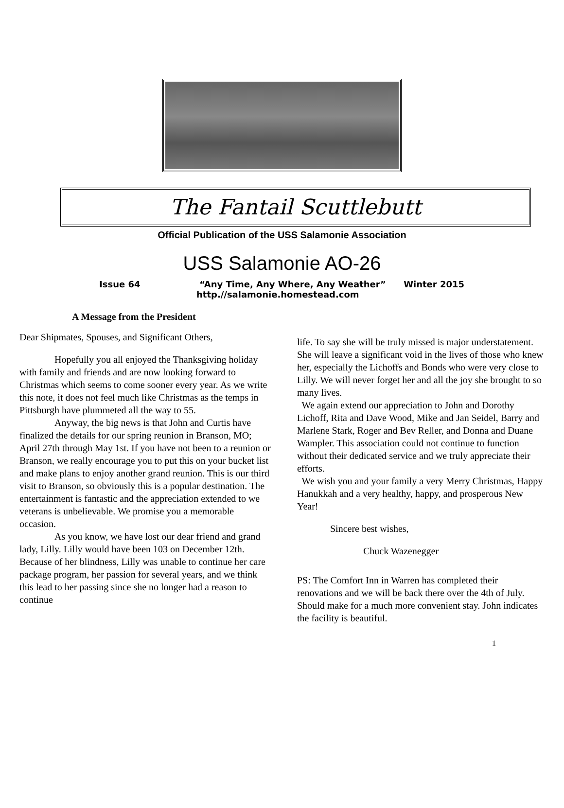The Fantail Scuttlebutt
Official Publication of the USS Salamonie Association
USS Salamonie AO-26
Issue 64 “Any Time, Any Where, Any Weather” Winter 2015
http.//salamonie.homestead.com
A Message from the President
Dear Shipmates, Spouses, and Significant Others,
Hopefully you all enjoyed the Thanksgiving holiday with family and friends and are now looking forward to Christmas which seems to come sooner every year. As we write this note, it does not feel much like Christmas as the temps in Pittsburgh have plummeted all the way to 55.
Anyway, the big news is that John and Curtis have finalized the details for our spring reunion in Branson, MO; April 27th through May 1st. If you have not been to a reunion or Branson, we really encourage you to put this on your bucket list and make plans to enjoy another grand reunion. This is our third visit to Branson, so obviously this is a popular destination. The entertainment is fantastic and the appreciation extended to we veterans is unbelievable. We promise you a memorable occasion.
As you know, we have lost our dear friend and grand lady, Lilly. Lilly would have been 103 on December 12th. Because of her blindness, Lilly was unable to continue her care package program, her passion for several years, and we think this lead to her passing since she no longer had a reason to continue
life. To say she will be truly missed is major understatement. She will leave a significant void in the lives of those who knew her, especially the Lichoffs and Bonds who were very close to Lilly. We will never forget her and all the joy she brought to so many lives.
We again extend our appreciation to John and Dorothy Lichoff, Rita and Dave Wood, Mike and Jan Seidel, Barry and Marlene Stark, Roger and Bev Reller, and Donna and Duane Wampler. This association could not continue to function without their dedicated service and we truly appreciate their efforts.
We wish you and your family a very Merry Christmas, Happy Hanukkah and a very healthy, happy, and prosperous New Year!
Sincere best wishes,
Chuck Wazenegger
PS: The Comfort Inn in Warren has completed their renovations and we will be back there over the 4th of July. Should make for a much more convenient stay. John indicates the facility is beautiful.
1